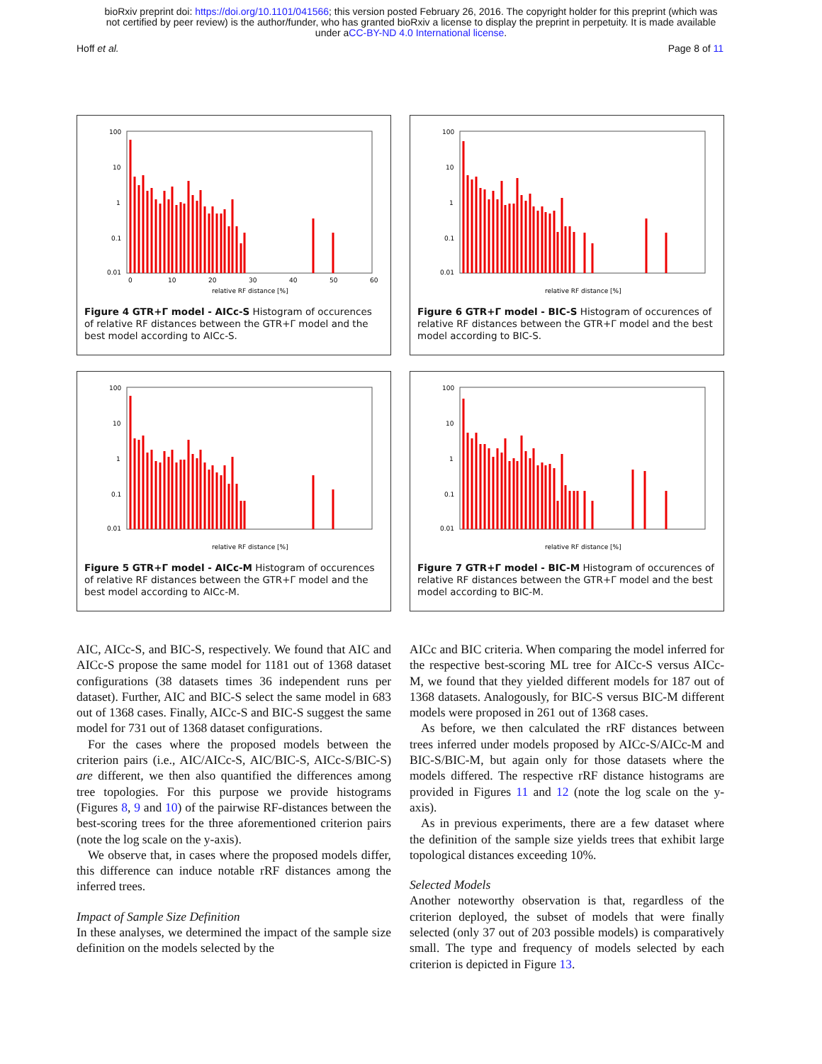bioRxiv preprint doi: https://doi.org/10.1101/041566; this version posted February 26, 2016. The copyright holder for this preprint (which was
not certified by peer review) is the author/funder, who has granted bioRxiv a license to display the preprint in perpetuity. It is made available
under aCC-BY-ND 4.0 International license.
Hoff et al. Page 8 of 11
100
10
1
0.1
0.01
0
10
20
30
40
50
60
relative RF distance [%]
Figure 4 GTR+Γ model - AICc-S Histogram of occurences of relative RF distances between the GTR+Γ model and the best model according to AICc-S.
100
10
1
0.1
0.01
relative RF distance [%]
Figure 6 GTR+Γ model - BIC-S Histogram of occurences of relative RF distances between the GTR+Γ model and the best model according to BIC-S.
100
10
1
0.1
0.01
relative RF distance [%]
Figure 5 GTR+Γ model - AICc-M Histogram of occurences of relative RF distances between the GTR+Γ model and the best model according to AICc-M.
100
10
1
0.1
0.01
relative RF distance [%]
Figure 7 GTR+Γ model - BIC-M Histogram of occurences of relative RF distances between the GTR+Γ model and the best model according to BIC-M.
AIC, AICc-S, and BIC-S, respectively. We found that AIC and AICc-S propose the same model for 1181 out of 1368 dataset configurations (38 datasets times 36 independent runs per dataset). Further, AIC and BIC-S select the same model in 683 out of 1368 cases. Finally, AICc-S and BIC-S suggest the same model for 731 out of 1368 dataset configurations.
For the cases where the proposed models between the criterion pairs (i.e., AIC/AICc-S, AIC/BIC-S, AICc-S/BIC-S) are different, we then also quantified the differences among tree topologies. For this purpose we provide histograms (Figures 8, 9 and 10) of the pairwise RF-distances between the best-scoring trees for the three aforementioned criterion pairs (note the log scale on the y-axis).
We observe that, in cases where the proposed models differ, this difference can induce notable rRF distances among the inferred trees.
Impact of Sample Size Definition
In these analyses, we determined the impact of the sample size definition on the models selected by the
AICc and BIC criteria. When comparing the model inferred for the respective best-scoring ML tree for AICc-S versus AICc-M, we found that they yielded different models for 187 out of 1368 datasets. Analogously, for BIC-S versus BIC-M different models were proposed in 261 out of 1368 cases.
As before, we then calculated the rRF distances between trees inferred under models proposed by AICc-S/AICc-M and BIC-S/BIC-M, but again only for those datasets where the models differed. The respective rRF distance histograms are provided in Figures 11 and 12 (note the log scale on the y-axis).
As in previous experiments, there are a few dataset where the definition of the sample size yields trees that exhibit large topological distances exceeding 10%.
Selected Models
Another noteworthy observation is that, regardless of the criterion deployed, the subset of models that were finally selected (only 37 out of 203 possible models) is comparatively small. The type and frequency of models selected by each criterion is depicted in Figure 13.